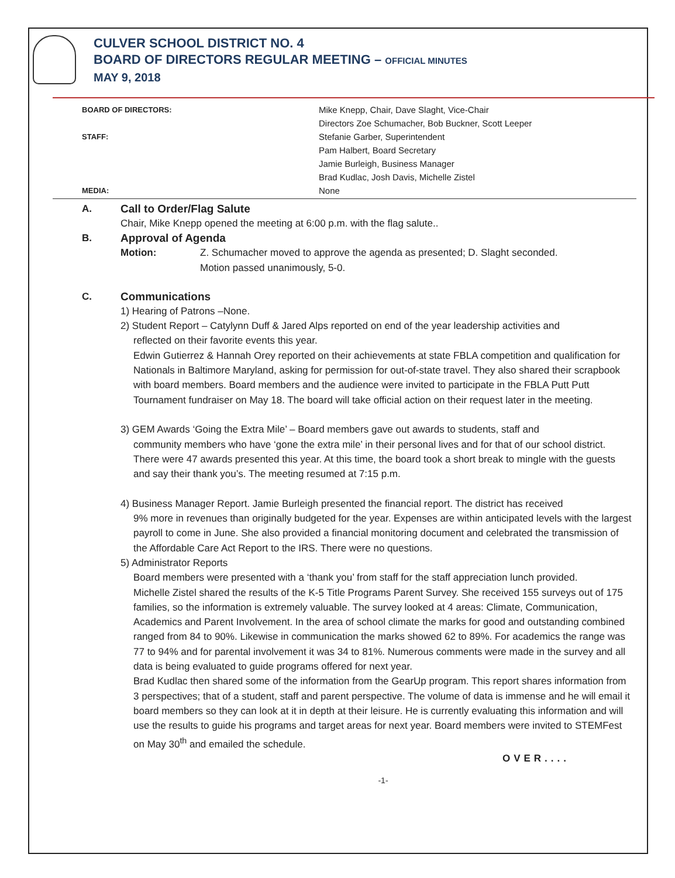CULVER SCHOOL DISTRICT NO. 4
BOARD OF DIRECTORS REGULAR MEETING – OFFICIAL MINUTES
MAY 9, 2018
BOARD OF DIRECTORS:
Mike Knepp, Chair, Dave Slaght, Vice-Chair
Directors Zoe Schumacher, Bob Buckner, Scott Leeper
STAFF:
Stefanie Garber, Superintendent
Pam Halbert, Board Secretary
Jamie Burleigh, Business Manager
Brad Kudlac, Josh Davis, Michelle Zistel
MEDIA:
None
A. Call to Order/Flag Salute
Chair, Mike Knepp opened the meeting at 6:00 p.m. with the flag salute..
B. Approval of Agenda
Motion: Z. Schumacher moved to approve the agenda as presented; D. Slaght seconded.
Motion passed unanimously, 5-0.
C. Communications
1) Hearing of Patrons –None.
2) Student Report – Catylynn Duff & Jared Alps reported on end of the year leadership activities and
reflected on their favorite events this year.
Edwin Gutierrez & Hannah Orey reported on their achievements at state FBLA competition and qualification for Nationals in Baltimore Maryland, asking for permission for out-of-state travel. They also shared their scrapbook with board members. Board members and the audience were invited to participate in the FBLA Putt Putt Tournament fundraiser on May 18. The board will take official action on their request later in the meeting.
3) GEM Awards ‘Going the Extra Mile’ – Board members gave out awards to students, staff and
community members who have ‘gone the extra mile’ in their personal lives and for that of our school district. There were 47 awards presented this year. At this time, the board took a short break to mingle with the guests and say their thank you’s. The meeting resumed at 7:15 p.m.
4) Business Manager Report. Jamie Burleigh presented the financial report. The district has received
9% more in revenues than originally budgeted for the year. Expenses are within anticipated levels with the largest payroll to come in June. She also provided a financial monitoring document and celebrated the transmission of the Affordable Care Act Report to the IRS. There were no questions.
5) Administrator Reports
Board members were presented with a ‘thank you’ from staff for the staff appreciation lunch provided.
Michelle Zistel shared the results of the K-5 Title Programs Parent Survey. She received 155 surveys out of 175 families, so the information is extremely valuable. The survey looked at 4 areas: Climate, Communication, Academics and Parent Involvement. In the area of school climate the marks for good and outstanding combined ranged from 84 to 90%. Likewise in communication the marks showed 62 to 89%. For academics the range was 77 to 94% and for parental involvement it was 34 to 81%. Numerous comments were made in the survey and all data is being evaluated to guide programs offered for next year.
Brad Kudlac then shared some of the information from the GearUp program. This report shares information from 3 perspectives; that of a student, staff and parent perspective. The volume of data is immense and he will email it board members so they can look at it in depth at their leisure. He is currently evaluating this information and will use the results to guide his programs and target areas for next year. Board members were invited to STEMFest on May 30<sup>th</sup> and emailed the schedule.
OVER....
-1-